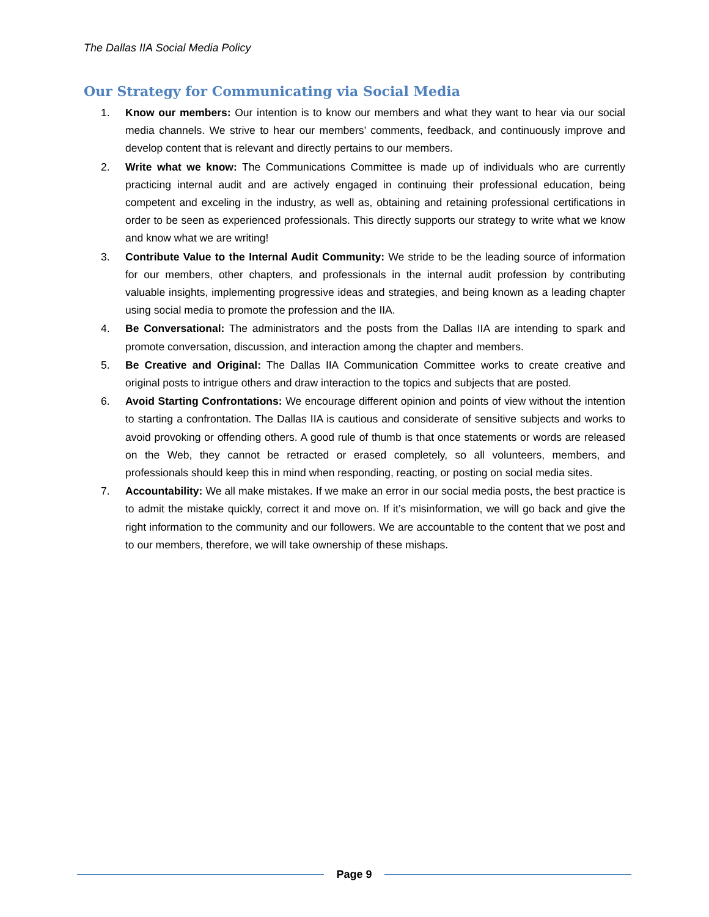The Dallas IIA Social Media Policy
Our Strategy for Communicating via Social Media
1. Know our members: Our intention is to know our members and what they want to hear via our social media channels. We strive to hear our members’ comments, feedback, and continuously improve and develop content that is relevant and directly pertains to our members.
2. Write what we know: The Communications Committee is made up of individuals who are currently practicing internal audit and are actively engaged in continuing their professional education, being competent and exceling in the industry, as well as, obtaining and retaining professional certifications in order to be seen as experienced professionals. This directly supports our strategy to write what we know and know what we are writing!
3. Contribute Value to the Internal Audit Community: We stride to be the leading source of information for our members, other chapters, and professionals in the internal audit profession by contributing valuable insights, implementing progressive ideas and strategies, and being known as a leading chapter using social media to promote the profession and the IIA.
4. Be Conversational: The administrators and the posts from the Dallas IIA are intending to spark and promote conversation, discussion, and interaction among the chapter and members.
5. Be Creative and Original: The Dallas IIA Communication Committee works to create creative and original posts to intrigue others and draw interaction to the topics and subjects that are posted.
6. Avoid Starting Confrontations: We encourage different opinion and points of view without the intention to starting a confrontation. The Dallas IIA is cautious and considerate of sensitive subjects and works to avoid provoking or offending others. A good rule of thumb is that once statements or words are released on the Web, they cannot be retracted or erased completely, so all volunteers, members, and professionals should keep this in mind when responding, reacting, or posting on social media sites.
7. Accountability: We all make mistakes. If we make an error in our social media posts, the best practice is to admit the mistake quickly, correct it and move on. If it’s misinformation, we will go back and give the right information to the community and our followers. We are accountable to the content that we post and to our members, therefore, we will take ownership of these mishaps.
Page 9